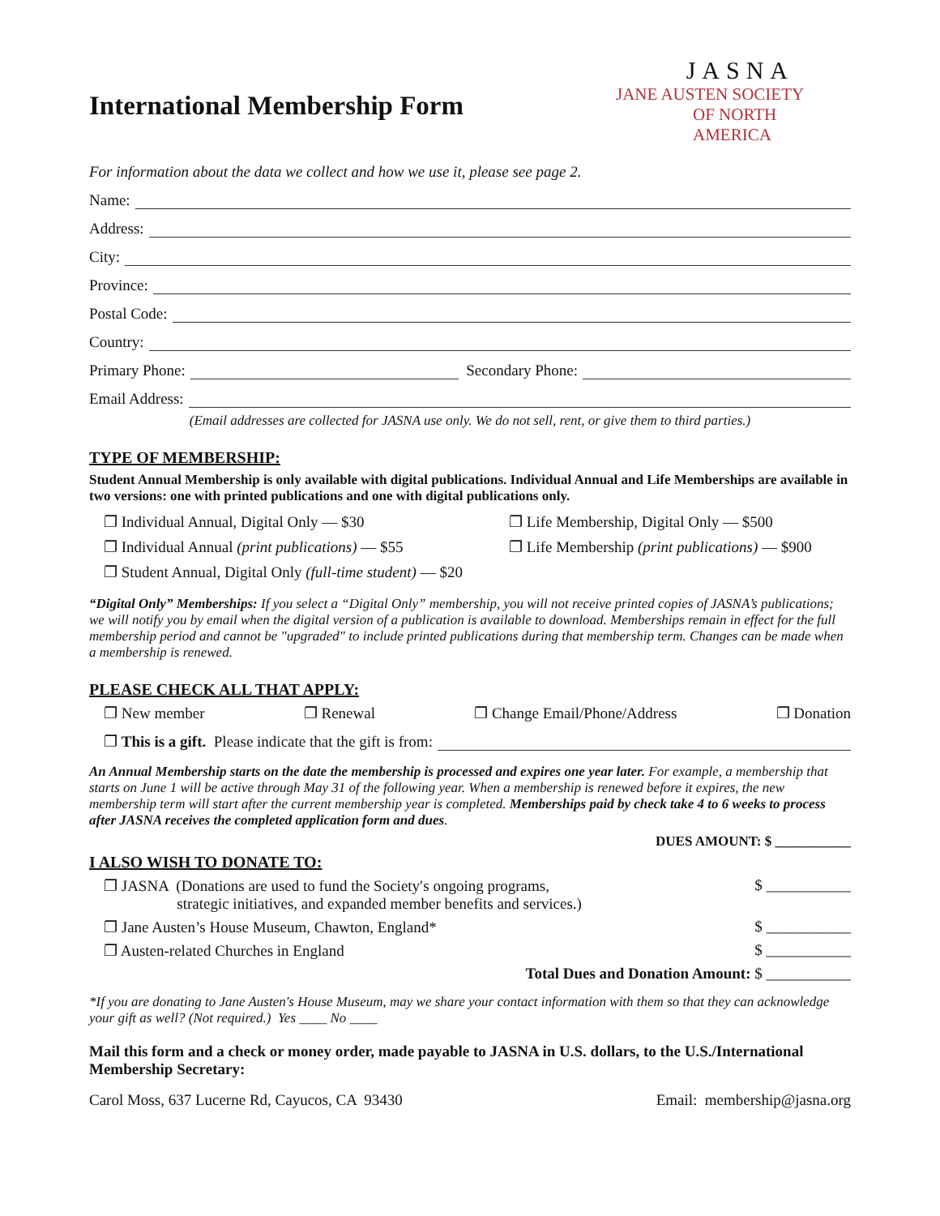International Membership Form
JASNA
JANE AUSTEN SOCIETY
OF NORTH AMERICA
For information about the data we collect and how we use it, please see page 2.
Name:
Address:
City:
Province:
Postal Code:
Country:
Primary Phone: Secondary Phone:
Email Address:
(Email addresses are collected for JASNA use only. We do not sell, rent, or give them to third parties.)
TYPE OF MEMBERSHIP:
Student Annual Membership is only available with digital publications. Individual Annual and Life Memberships are available in two versions: one with printed publications and one with digital publications only.
❐ Individual Annual, Digital Only — $30
❐ Life Membership, Digital Only — $500
❐ Individual Annual (print publications) — $55
❐ Life Membership (print publications) — $900
❐ Student Annual, Digital Only (full-time student) — $20
“Digital Only” Memberships: If you select a “Digital Only” membership, you will not receive printed copies of JASNA’s publications; we will notify you by email when the digital version of a publication is available to download. Memberships remain in effect for the full membership period and cannot be "upgraded" to include printed publications during that membership term. Changes can be made when a membership is renewed.
PLEASE CHECK ALL THAT APPLY:
❐ New member ❐ Renewal ❐ Change Email/Phone/Address ❐ Donation
❐ This is a gift. Please indicate that the gift is from:
An Annual Membership starts on the date the membership is processed and expires one year later. For example, a membership that starts on June 1 will be active through May 31 of the following year. When a membership is renewed before it expires, the new membership term will start after the current membership year is completed. Memberships paid by check take 4 to 6 weeks to process after JASNA receives the completed application form and dues.
DUES AMOUNT: $ ___________
I ALSO WISH TO DONATE TO:
❐ JASNA (Donations are used to fund the Society′s ongoing programs,
strategic initiatives, and expanded member benefits and services.) $ ___________
❐ Jane Austen’s House Museum, Chawton, England* $ ___________
❐ Austen-related Churches in England $ ___________
Total Dues and Donation Amount: $ ___________
*If you are donating to Jane Austen's House Museum, may we share your contact information with them so that they can acknowledge your gift as well? (Not required.) Yes ____ No ____
Mail this form and a check or money order, made payable to JASNA in U.S. dollars, to the U.S./International Membership Secretary:
Carol Moss, 637 Lucerne Rd, Cayucos, CA 93430 Email: membership@jasna.org